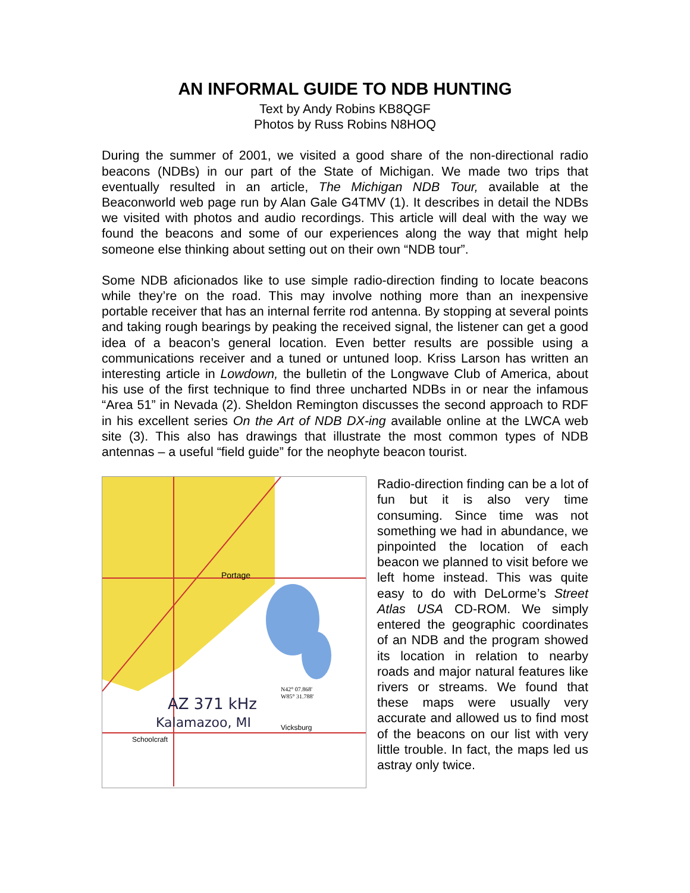AN INFORMAL GUIDE TO NDB HUNTING
Text by Andy Robins KB8QGF
Photos by Russ Robins N8HOQ
During the summer of 2001, we visited a good share of the non-directional radio beacons (NDBs) in our part of the State of Michigan. We made two trips that eventually resulted in an article, The Michigan NDB Tour, available at the Beaconworld web page run by Alan Gale G4TMV (1). It describes in detail the NDBs we visited with photos and audio recordings. This article will deal with the way we found the beacons and some of our experiences along the way that might help someone else thinking about setting out on their own “NDB tour”.
Some NDB aficionados like to use simple radio-direction finding to locate beacons while they’re on the road. This may involve nothing more than an inexpensive portable receiver that has an internal ferrite rod antenna. By stopping at several points and taking rough bearings by peaking the received signal, the listener can get a good idea of a beacon’s general location. Even better results are possible using a communications receiver and a tuned or untuned loop. Kriss Larson has written an interesting article in Lowdown, the bulletin of the Longwave Club of America, about his use of the first technique to find three uncharted NDBs in or near the infamous “Area 51” in Nevada (2). Sheldon Remington discusses the second approach to RDF in his excellent series On the Art of NDB DX-ing available online at the LWCA web site (3). This also has drawings that illustrate the most common types of NDB antennas – a useful “field guide” for the neophyte beacon tourist.
AZ 371 kHz
Kalamazoo, MI
Portage
Schoolcraft
Vicksburg
N42° 07.868'
W85° 31.788'
Radio-direction finding can be a lot of fun but it is also very time consuming. Since time was not something we had in abundance, we pinpointed the location of each beacon we planned to visit before we left home instead. This was quite easy to do with DeLorme’s Street Atlas USA CD-ROM. We simply entered the geographic coordinates of an NDB and the program showed its location in relation to nearby roads and major natural features like rivers or streams. We found that these maps were usually very accurate and allowed us to find most of the beacons on our list with very little trouble. In fact, the maps led us astray only twice.